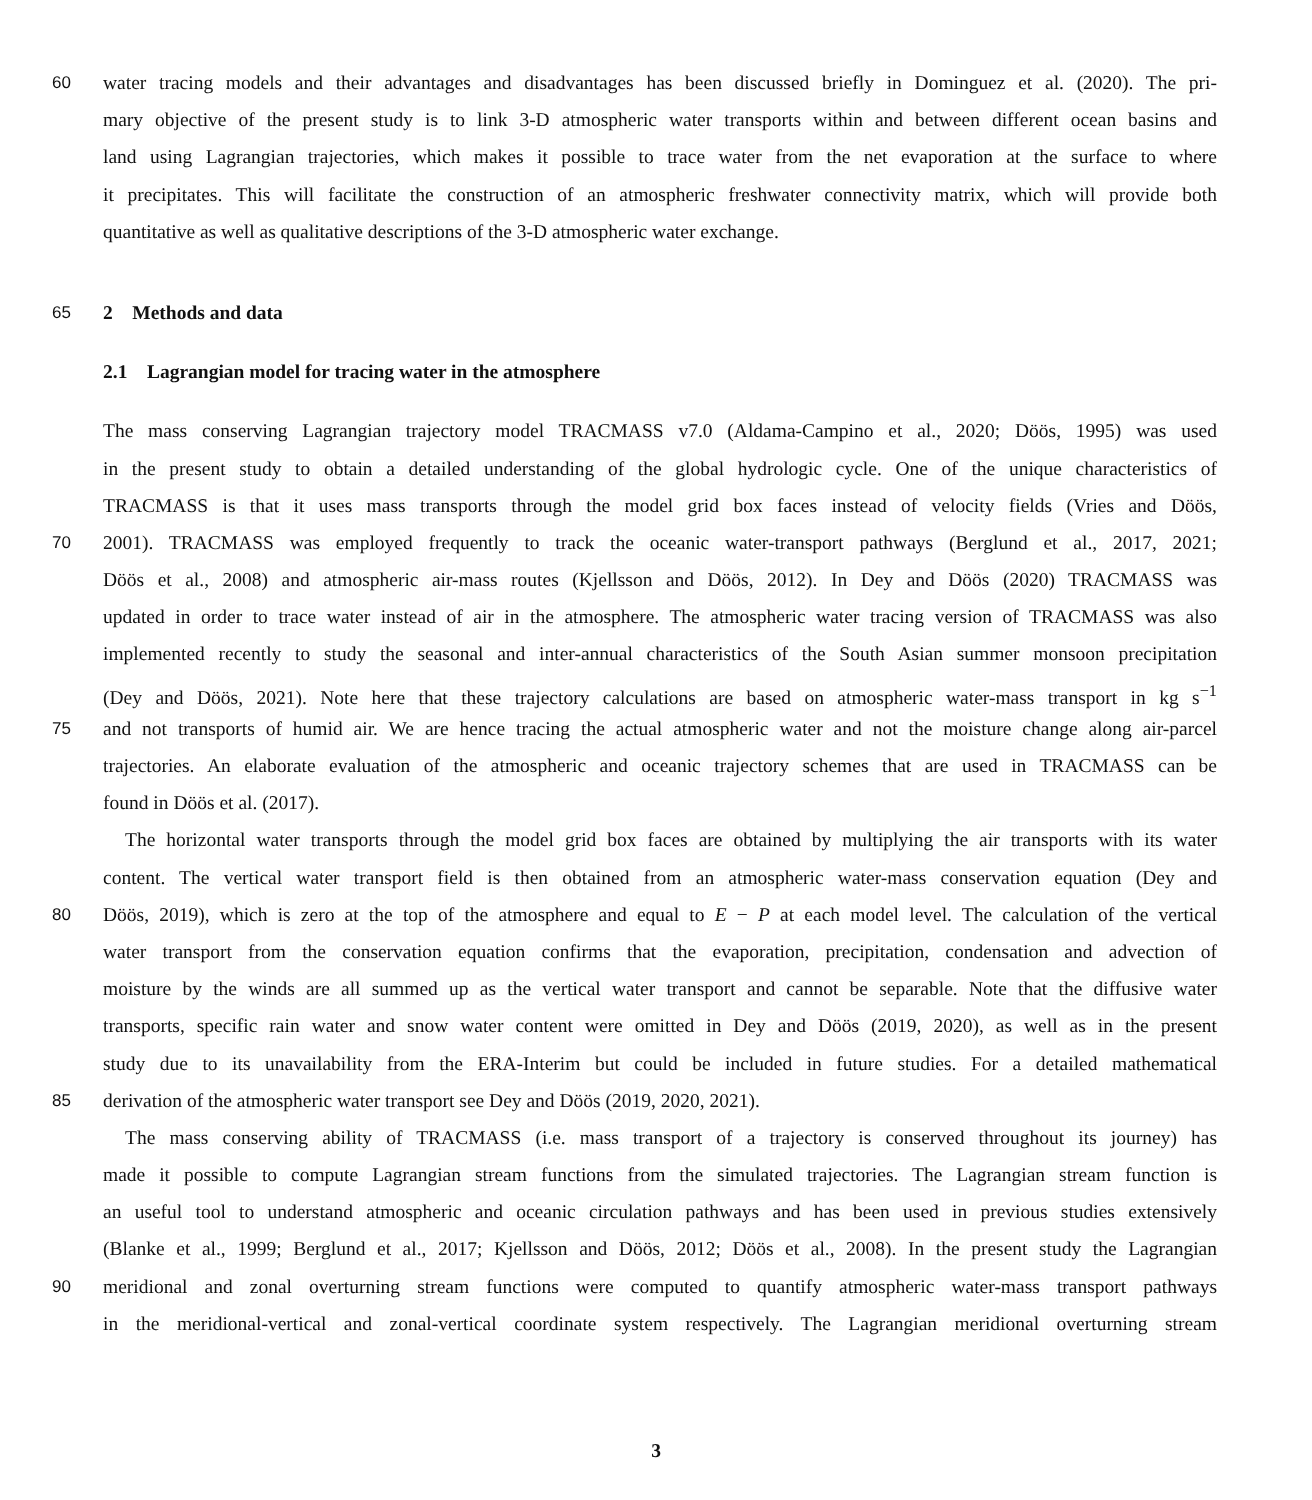60 water tracing models and their advantages and disadvantages has been discussed briefly in Dominguez et al. (2020). The pri-
mary objective of the present study is to link 3-D atmospheric water transports within and between different ocean basins and
land using Lagrangian trajectories, which makes it possible to trace water from the net evaporation at the surface to where
it precipitates. This will facilitate the construction of an atmospheric freshwater connectivity matrix, which will provide both
quantitative as well as qualitative descriptions of the 3-D atmospheric water exchange.
65 2 Methods and data
2.1 Lagrangian model for tracing water in the atmosphere
The mass conserving Lagrangian trajectory model TRACMASS v7.0 (Aldama-Campino et al., 2020; Döös, 1995) was used
in the present study to obtain a detailed understanding of the global hydrologic cycle. One of the unique characteristics of
TRACMASS is that it uses mass transports through the model grid box faces instead of velocity fields (Vries and Döös,
70 2001). TRACMASS was employed frequently to track the oceanic water-transport pathways (Berglund et al., 2017, 2021;
Döös et al., 2008) and atmospheric air-mass routes (Kjellsson and Döös, 2012). In Dey and Döös (2020) TRACMASS was
updated in order to trace water instead of air in the atmosphere. The atmospheric water tracing version of TRACMASS was also
implemented recently to study the seasonal and inter-annual characteristics of the South Asian summer monsoon precipitation
(Dey and Döös, 2021). Note here that these trajectory calculations are based on atmospheric water-mass transport in kg s<sup>−1</sup>
75 and not transports of humid air. We are hence tracing the actual atmospheric water and not the moisture change along air-parcel
trajectories. An elaborate evaluation of the atmospheric and oceanic trajectory schemes that are used in TRACMASS can be
found in Döös et al. (2017).
The horizontal water transports through the model grid box faces are obtained by multiplying the air transports with its water
content. The vertical water transport field is then obtained from an atmospheric water-mass conservation equation (Dey and
80 Döös, 2019), which is zero at the top of the atmosphere and equal to E − P at each model level. The calculation of the vertical
water transport from the conservation equation confirms that the evaporation, precipitation, condensation and advection of
moisture by the winds are all summed up as the vertical water transport and cannot be separable. Note that the diffusive water
transports, specific rain water and snow water content were omitted in Dey and Döös (2019, 2020), as well as in the present
study due to its unavailability from the ERA-Interim but could be included in future studies. For a detailed mathematical
85 derivation of the atmospheric water transport see Dey and Döös (2019, 2020, 2021).
The mass conserving ability of TRACMASS (i.e. mass transport of a trajectory is conserved throughout its journey) has
made it possible to compute Lagrangian stream functions from the simulated trajectories. The Lagrangian stream function is
an useful tool to understand atmospheric and oceanic circulation pathways and has been used in previous studies extensively
(Blanke et al., 1999; Berglund et al., 2017; Kjellsson and Döös, 2012; Döös et al., 2008). In the present study the Lagrangian
90 meridional and zonal overturning stream functions were computed to quantify atmospheric water-mass transport pathways
in the meridional-vertical and zonal-vertical coordinate system respectively. The Lagrangian meridional overturning stream
3